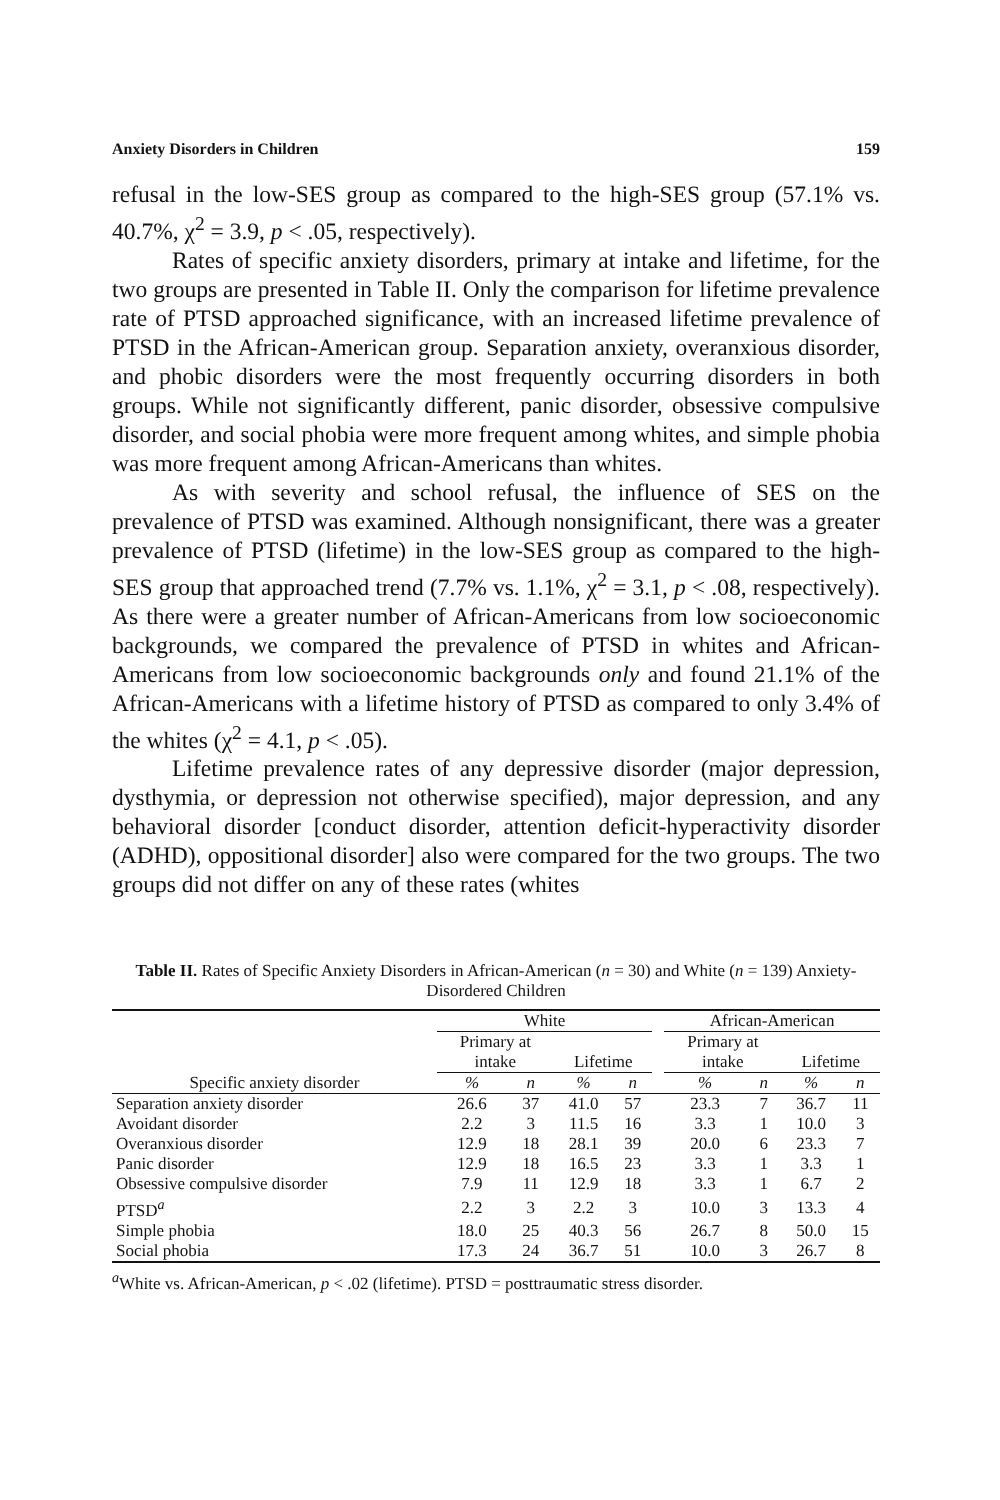Anxiety Disorders in Children 159
refusal in the low-SES group as compared to the high-SES group (57.1% vs. 40.7%, χ<sup>2</sup> = 3.9, p < .05, respectively).
Rates of specific anxiety disorders, primary at intake and lifetime, for the two groups are presented in Table II. Only the comparison for lifetime prevalence rate of PTSD approached significance, with an increased lifetime prevalence of PTSD in the African-American group. Separation anxiety, overanxious disorder, and phobic disorders were the most frequently occurring disorders in both groups. While not significantly different, panic disorder, obsessive compulsive disorder, and social phobia were more frequent among whites, and simple phobia was more frequent among African-Americans than whites.
As with severity and school refusal, the influence of SES on the prevalence of PTSD was examined. Although nonsignificant, there was a greater prevalence of PTSD (lifetime) in the low-SES group as compared to the high-SES group that approached trend (7.7% vs. 1.1%, χ<sup>2</sup> = 3.1, p < .08, respectively). As there were a greater number of African-Americans from low socioeconomic backgrounds, we compared the prevalence of PTSD in whites and African-Americans from low socioeconomic backgrounds only and found 21.1% of the African-Americans with a lifetime history of PTSD as compared to only 3.4% of the whites (χ<sup>2</sup> = 4.1, p < .05).
Lifetime prevalence rates of any depressive disorder (major depression, dysthymia, or depression not otherwise specified), major depression, and any behavioral disorder [conduct disorder, attention deficit-hyperactivity disorder (ADHD), oppositional disorder] also were compared for the two groups. The two groups did not differ on any of these rates (whites
Table II. Rates of Specific Anxiety Disorders in African-American (n = 30) and White (n = 139) Anxiety-Disordered Children
| | White | | | | | African-American | | | |
| --- | --- | --- | --- | --- | --- | --- | --- | --- | --- |
| | Primary at intake | | Lifetime | | | Primary at intake | | Lifetime | |
| Specific anxiety disorder | % | n | % | n | | % | n | % | n |
| Separation anxiety disorder | 26.6 | 37 | 41.0 | 57 | | 23.3 | 7 | 36.7 | 11 |
| Avoidant disorder | 2.2 | 3 | 11.5 | 16 | | 3.3 | 1 | 10.0 | 3 |
| Overanxious disorder | 12.9 | 18 | 28.1 | 39 | | 20.0 | 6 | 23.3 | 7 |
| Panic disorder | 12.9 | 18 | 16.5 | 23 | | 3.3 | 1 | 3.3 | 1 |
| Obsessive compulsive disorder | 7.9 | 11 | 12.9 | 18 | | 3.3 | 1 | 6.7 | 2 |
| PTSD<sup>a</sup> | 2.2 | 3 | 2.2 | 3 | | 10.0 | 3 | 13.3 | 4 |
| Simple phobia | 18.0 | 25 | 40.3 | 56 | | 26.7 | 8 | 50.0 | 15 |
| Social phobia | 17.3 | 24 | 36.7 | 51 | | 10.0 | 3 | 26.7 | 8 |
<sup>a</sup> White vs. African-American, p < .02 (lifetime). PTSD = posttraumatic stress disorder.